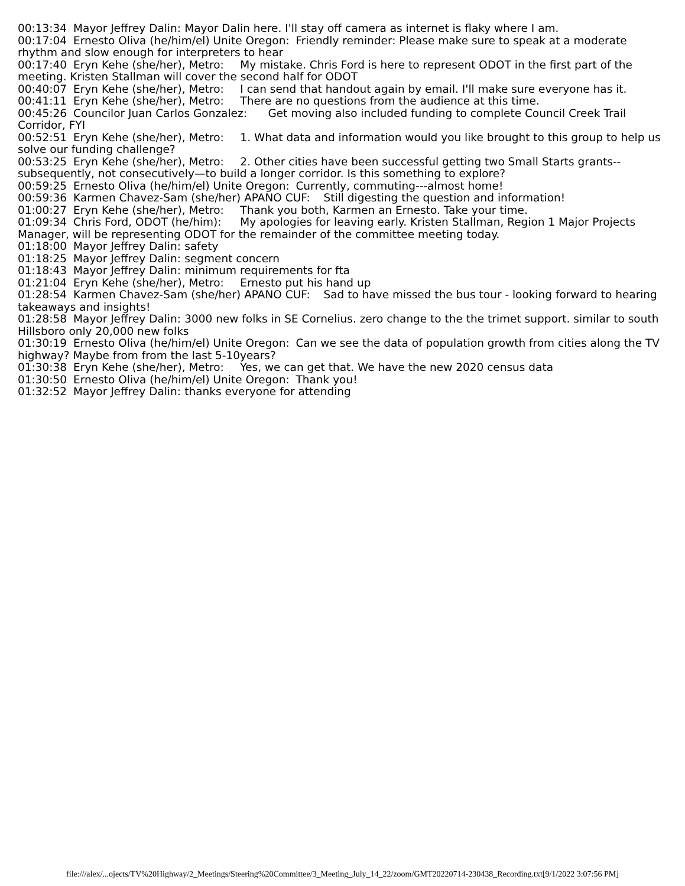00:13:34 Mayor Jeffrey Dalin: Mayor Dalin here. I'll stay off camera as internet is flaky where I am. 00:17:04 Ernesto Oliva (he/him/el) Unite Oregon: Friendly reminder: Please make sure to speak at a moderate rhythm and slow enough for interpreters to hear 00:17:40 Eryn Kehe (she/her), Metro: My mistake. Chris Ford is here to represent ODOT in the first part of the meeting. Kristen Stallman will cover the second half for ODOT 00:40:07 Eryn Kehe (she/her), Metro: I can send that handout again by email. I'll make sure everyone has it. 00:41:11 Eryn Kehe (she/her), Metro: There are no questions from the audience at this time. 00:45:26 Councilor Juan Carlos Gonzalez: Get moving also included funding to complete Council Creek Trail Corridor, FYI 00:52:51 Eryn Kehe (she/her), Metro: 1. What data and information would you like brought to this group to help us solve our funding challenge? 00:53:25 Eryn Kehe (she/her), Metro: 2. Other cities have been successful getting two Small Starts grants--subsequently, not consecutively—to build a longer corridor. Is this something to explore? 00:59:25 Ernesto Oliva (he/him/el) Unite Oregon: Currently, commuting---almost home! 00:59:36 Karmen Chavez-Sam (she/her) APANO CUF: Still digesting the question and information! 01:00:27 Eryn Kehe (she/her), Metro: Thank you both, Karmen an Ernesto. Take your time. 01:09:34 Chris Ford, ODOT (he/him): My apologies for leaving early. Kristen Stallman, Region 1 Major Projects Manager, will be representing ODOT for the remainder of the committee meeting today. 01:18:00 Mayor Jeffrey Dalin: safety 01:18:25 Mayor Jeffrey Dalin: segment concern 01:18:43 Mayor Jeffrey Dalin: minimum requirements for fta 01:21:04 Eryn Kehe (she/her), Metro: Ernesto put his hand up 01:28:54 Karmen Chavez-Sam (she/her) APANO CUF: Sad to have missed the bus tour - looking forward to hearing takeaways and insights! 01:28:58 Mayor Jeffrey Dalin: 3000 new folks in SE Cornelius. zero change to the the trimet support. similar to south Hillsboro only 20,000 new folks 01:30:19 Ernesto Oliva (he/him/el) Unite Oregon: Can we see the data of population growth from cities along the TV highway? Maybe from from the last 5-10years? 01:30:38 Eryn Kehe (she/her), Metro: Yes, we can get that. We have the new 2020 census data 01:30:50 Ernesto Oliva (he/him/el) Unite Oregon: Thank you! 01:32:52 Mayor Jeffrey Dalin: thanks everyone for attending
file:///alex/...ojects/TV%20Highway/2_Meetings/Steering%20Committee/3_Meeting_July_14_22/zoom/GMT20220714-230438_Recording.txt[9/1/2022 3:07:56 PM]